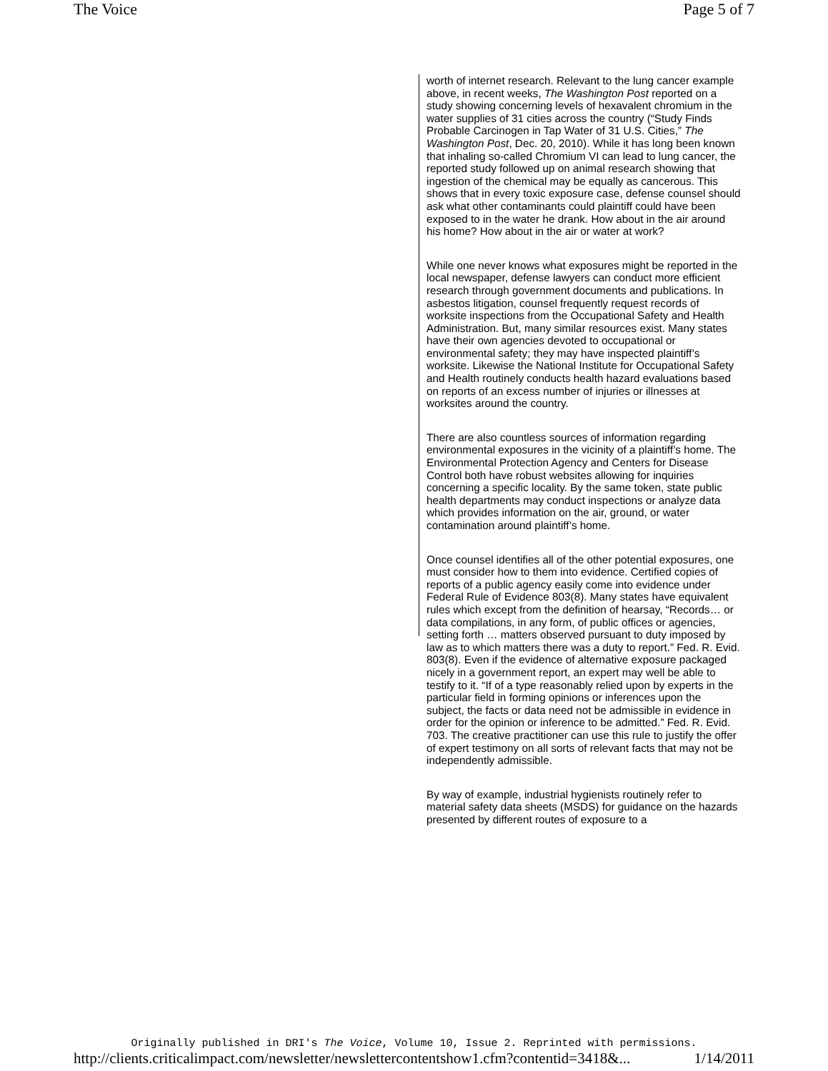The Voice Page 5 of 7
worth of internet research. Relevant to the lung cancer example above, in recent weeks, The Washington Post reported on a study showing concerning levels of hexavalent chromium in the water supplies of 31 cities across the country (“Study Finds Probable Carcinogen in Tap Water of 31 U.S. Cities,” The Washington Post, Dec. 20, 2010). While it has long been known that inhaling so-called Chromium VI can lead to lung cancer, the reported study followed up on animal research showing that ingestion of the chemical may be equally as cancerous. This shows that in every toxic exposure case, defense counsel should ask what other contaminants could plaintiff could have been exposed to in the water he drank. How about in the air around his home? How about in the air or water at work?
While one never knows what exposures might be reported in the local newspaper, defense lawyers can conduct more efficient research through government documents and publications. In asbestos litigation, counsel frequently request records of worksite inspections from the Occupational Safety and Health Administration. But, many similar resources exist. Many states have their own agencies devoted to occupational or environmental safety; they may have inspected plaintiff’s worksite. Likewise the National Institute for Occupational Safety and Health routinely conducts health hazard evaluations based on reports of an excess number of injuries or illnesses at worksites around the country.
There are also countless sources of information regarding environmental exposures in the vicinity of a plaintiff’s home. The Environmental Protection Agency and Centers for Disease Control both have robust websites allowing for inquiries concerning a specific locality. By the same token, state public health departments may conduct inspections or analyze data which provides information on the air, ground, or water contamination around plaintiff’s home.
Once counsel identifies all of the other potential exposures, one must consider how to them into evidence. Certified copies of reports of a public agency easily come into evidence under Federal Rule of Evidence 803(8). Many states have equivalent rules which except from the definition of hearsay, “Records… or data compilations, in any form, of public offices or agencies, setting forth … matters observed pursuant to duty imposed by law as to which matters there was a duty to report.” Fed. R. Evid. 803(8). Even if the evidence of alternative exposure packaged nicely in a government report, an expert may well be able to testify to it. “If of a type reasonably relied upon by experts in the particular field in forming opinions or inferences upon the subject, the facts or data need not be admissible in evidence in order for the opinion or inference to be admitted.” Fed. R. Evid. 703. The creative practitioner can use this rule to justify the offer of expert testimony on all sorts of relevant facts that may not be independently admissible.
By way of example, industrial hygienists routinely refer to material safety data sheets (MSDS) for guidance on the hazards presented by different routes of exposure to a
Originally published in DRI's The Voice, Volume 10, Issue 2. Reprinted with permissions.
http://clients.criticalimpact.com/newsletter/newslettercontentshow1.cfm?contentid=3418&... 1/14/2011